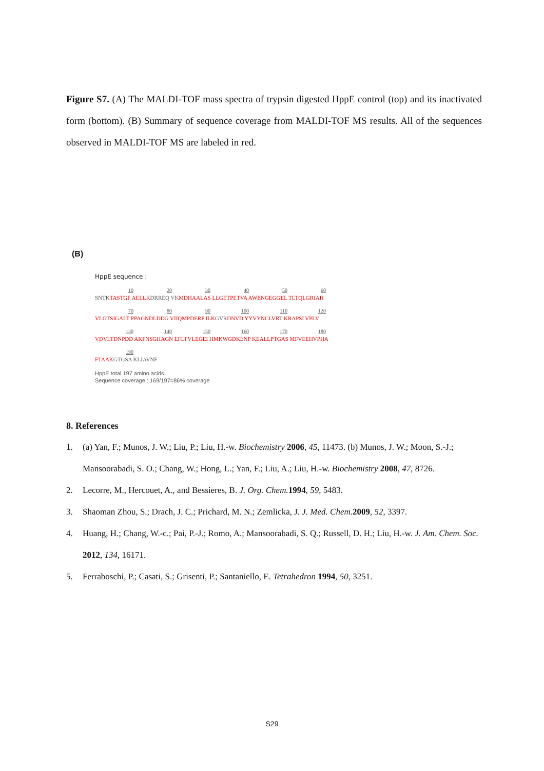Figure S7. (A) The MALDI-TOF mass spectra of trypsin digested HppE control (top) and its inactivated form (bottom). (B) Summary of sequence coverage from MALDI-TOF MS results. All of the sequences observed in MALDI-TOF MS are labeled in red.
(B)
HppE sequence :
10 20 30 40 50 60
SNTKTASTGF AELLKDRREQ VKMDHAALAS LLGETPETVA AWENGEGGEL TLTQLGRIAH
70 80 90 100 110 120
VLGTSIGALT PPAGNDLDDG VIIQMPDERP ILKGVRDNVD YYVYNCLVRT KRAPSLVPLV
130 140 150 160 170 180
VDVLTDNPDD AKFNSGHAGN EFLFVLEGEI HMKWGDKENP KEALLPTGAS MFVEEHVPHA
190
FTAAKGTGSA KLIAVNF
HppE total 197 amino acids.
Sequence coverage : 169/197=86% coverage
8. References
1. (a) Yan, F.; Munos, J. W.; Liu, P.; Liu, H.-w. Biochemistry 2006, 45, 11473. (b) Munos, J. W.; Moon, S.-J.; Mansoorabadi, S. O.; Chang, W.; Hong, L.; Yan, F.; Liu, A.; Liu, H.-w. Biochemistry 2008, 47, 8726.
2. Lecorre, M., Hercouet, A., and Bessieres, B. J. Org. Chem. 1994, 59, 5483.
3. Shaoman Zhou, S.; Drach, J. C.; Prichard, M. N.; Zemlicka, J. J. Med. Chem. 2009, 52, 3397.
4. Huang, H.; Chang, W.-c.; Pai, P.-J.; Romo, A.; Mansoorabadi, S. Q.; Russell, D. H.; Liu, H.-w. J. Am. Chem. Soc. 2012, 134, 16171.
5. Ferraboschi, P.; Casati, S.; Grisenti, P.; Santaniello, E. Tetrahedron 1994, 50, 3251.
S29